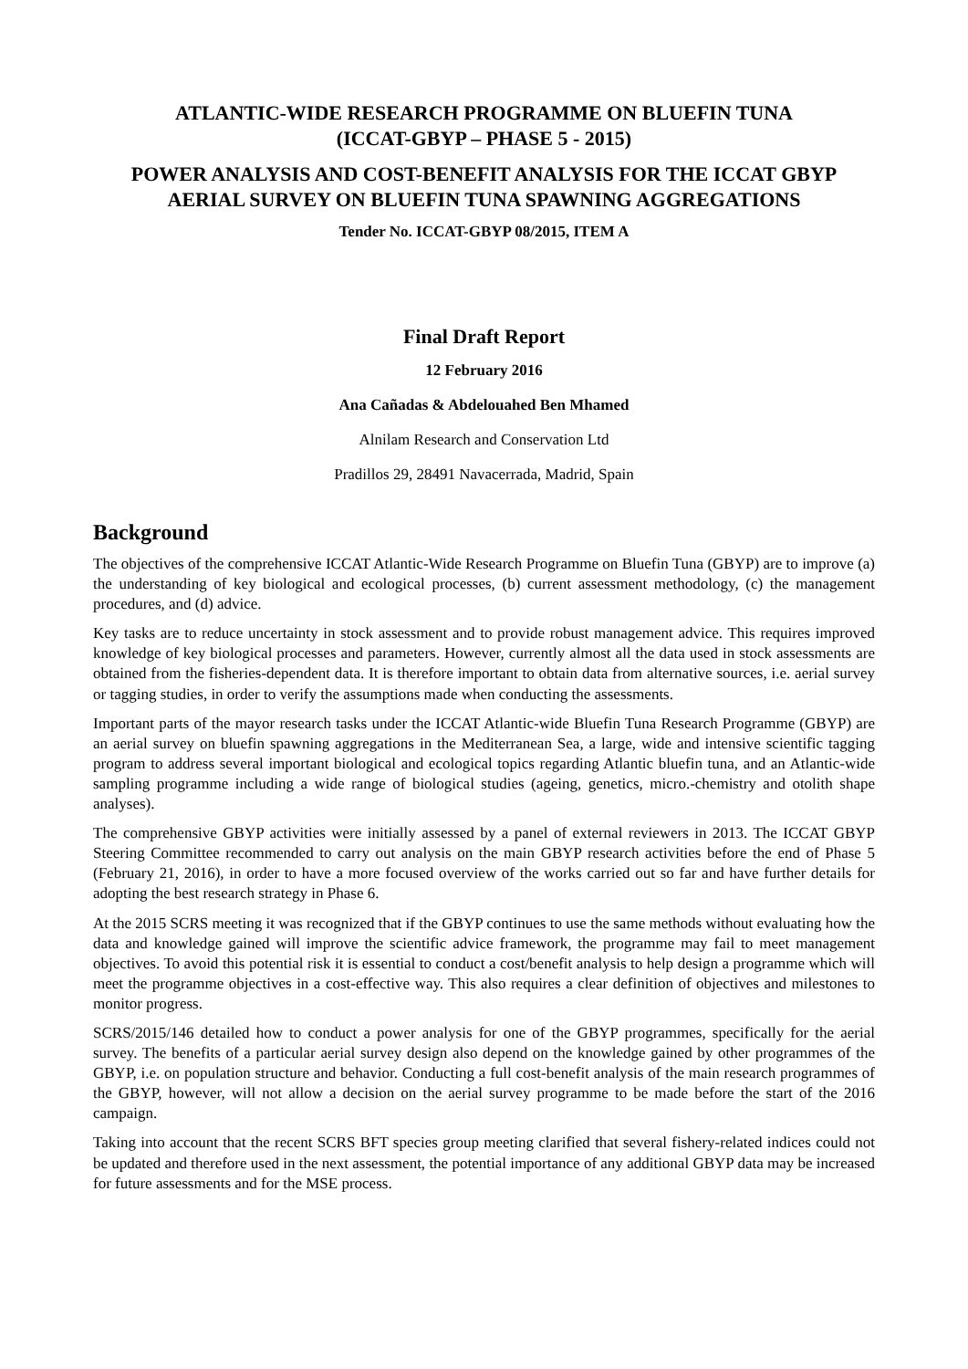ATLANTIC-WIDE RESEARCH PROGRAMME ON BLUEFIN TUNA
(ICCAT-GBYP – PHASE 5 - 2015)
POWER ANALYSIS AND COST-BENEFIT ANALYSIS FOR THE ICCAT GBYP AERIAL SURVEY ON BLUEFIN TUNA SPAWNING AGGREGATIONS
Tender No. ICCAT-GBYP 08/2015, ITEM A
Final Draft Report
12 February 2016
Ana Cañadas & Abdelouahed Ben Mhamed
Alnilam Research and Conservation Ltd
Pradillos 29, 28491 Navacerrada, Madrid, Spain
Background
The objectives of the comprehensive ICCAT Atlantic-Wide Research Programme on Bluefin Tuna (GBYP) are to improve (a) the understanding of key biological and ecological processes, (b) current assessment methodology, (c) the management procedures, and (d) advice.
Key tasks are to reduce uncertainty in stock assessment and to provide robust management advice. This requires improved knowledge of key biological processes and parameters. However, currently almost all the data used in stock assessments are obtained from the fisheries-dependent data. It is therefore important to obtain data from alternative sources, i.e. aerial survey or tagging studies, in order to verify the assumptions made when conducting the assessments.
Important parts of the mayor research tasks under the ICCAT Atlantic-wide Bluefin Tuna Research Programme (GBYP) are an aerial survey on bluefin spawning aggregations in the Mediterranean Sea, a large, wide and intensive scientific tagging program to address several important biological and ecological topics regarding Atlantic bluefin tuna, and an Atlantic-wide sampling programme including a wide range of biological studies (ageing, genetics, micro.-chemistry and otolith shape analyses).
The comprehensive GBYP activities were initially assessed by a panel of external reviewers in 2013. The ICCAT GBYP Steering Committee recommended to carry out analysis on the main GBYP research activities before the end of Phase 5 (February 21, 2016), in order to have a more focused overview of the works carried out so far and have further details for adopting the best research strategy in Phase 6.
At the 2015 SCRS meeting it was recognized that if the GBYP continues to use the same methods without evaluating how the data and knowledge gained will improve the scientific advice framework, the programme may fail to meet management objectives. To avoid this potential risk it is essential to conduct a cost/benefit analysis to help design a programme which will meet the programme objectives in a cost-effective way. This also requires a clear definition of objectives and milestones to monitor progress.
SCRS/2015/146 detailed how to conduct a power analysis for one of the GBYP programmes, specifically for the aerial survey. The benefits of a particular aerial survey design also depend on the knowledge gained by other programmes of the GBYP, i.e. on population structure and behavior. Conducting a full cost-benefit analysis of the main research programmes of the GBYP, however, will not allow a decision on the aerial survey programme to be made before the start of the 2016 campaign.
Taking into account that the recent SCRS BFT species group meeting clarified that several fishery-related indices could not be updated and therefore used in the next assessment, the potential importance of any additional GBYP data may be increased for future assessments and for the MSE process.